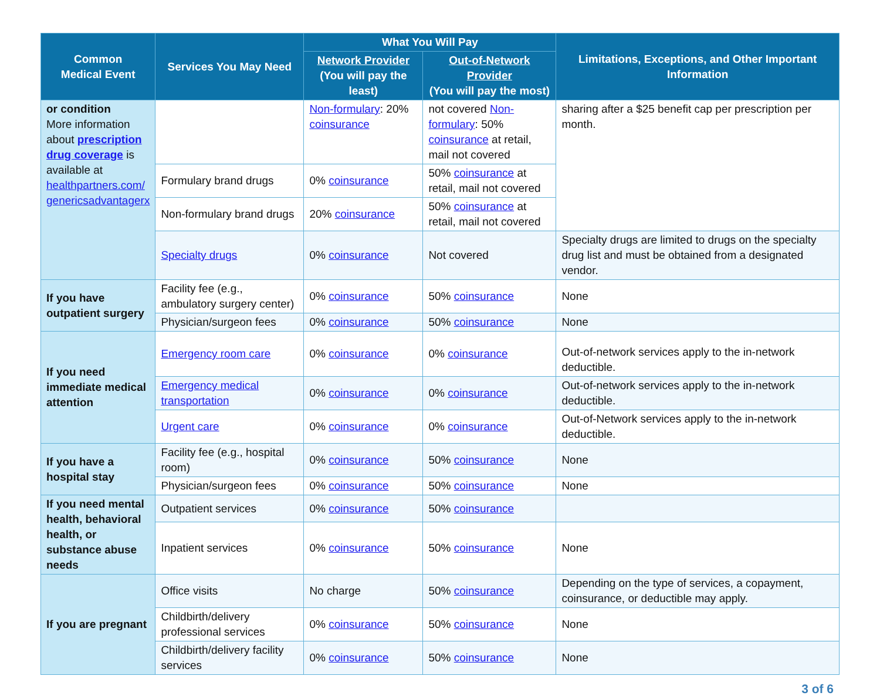| Common Medical Event | Services You May Need | What You Will Pay | | Limitations, Exceptions, and Other Important Information |
| --- | --- | --- | --- | --- |
| | | Network Provider (You will pay the least) | Out-of-Network Provider (You will pay the most) | |
| or condition More information about prescription drug coverage is available at healthpartners.com/ genericsadvantagerx | | Non-formulary : 20% coinsurance | not covered Non-formulary : 50% coinsurance at retail, mail not covered | sharing after a $25 benefit cap per prescription per month. |
| | Formulary brand drugs | 0% coinsurance | 50% coinsurance at retail, mail not covered | |
| | Non-formulary brand drugs | 20% coinsurance | 50% coinsurance at retail, mail not covered | |
| | Specialty drugs | 0% coinsurance | Not covered | Specialty drugs are limited to drugs on the specialty drug list and must be obtained from a designated vendor. |
| If you have outpatient surgery | Facility fee (e.g., ambulatory surgery center) | 0% coinsurance | 50% coinsurance | None |
| | Physician/surgeon fees | 0% coinsurance | 50% coinsurance | None |
| If you need immediate medical attention | Emergency room care | 0% coinsurance | 0% coinsurance | Out-of-network services apply to the in-network deductible. |
| | Emergency medical transportation | 0% coinsurance | 0% coinsurance | Out-of-network services apply to the in-network deductible. |
| | Urgent care | 0% coinsurance | 0% coinsurance | Out-of-Network services apply to the in-network deductible. |
| If you have a hospital stay | Facility fee (e.g., hospital room) | 0% coinsurance | 50% coinsurance | None |
| | Physician/surgeon fees | 0% coinsurance | 50% coinsurance | None |
| If you need mental health, behavioral health, or substance abuse needs | Outpatient services | 0% coinsurance | 50% coinsurance | |
| | Inpatient services | 0% coinsurance | 50% coinsurance | None |
| If you are pregnant | Office visits | No charge | 50% coinsurance | Depending on the type of services, a copayment, coinsurance, or deductible may apply. |
| | Childbirth/delivery professional services | 0% coinsurance | 50% coinsurance | None |
| | Childbirth/delivery facility services | 0% coinsurance | 50% coinsurance | None |
3 of 6